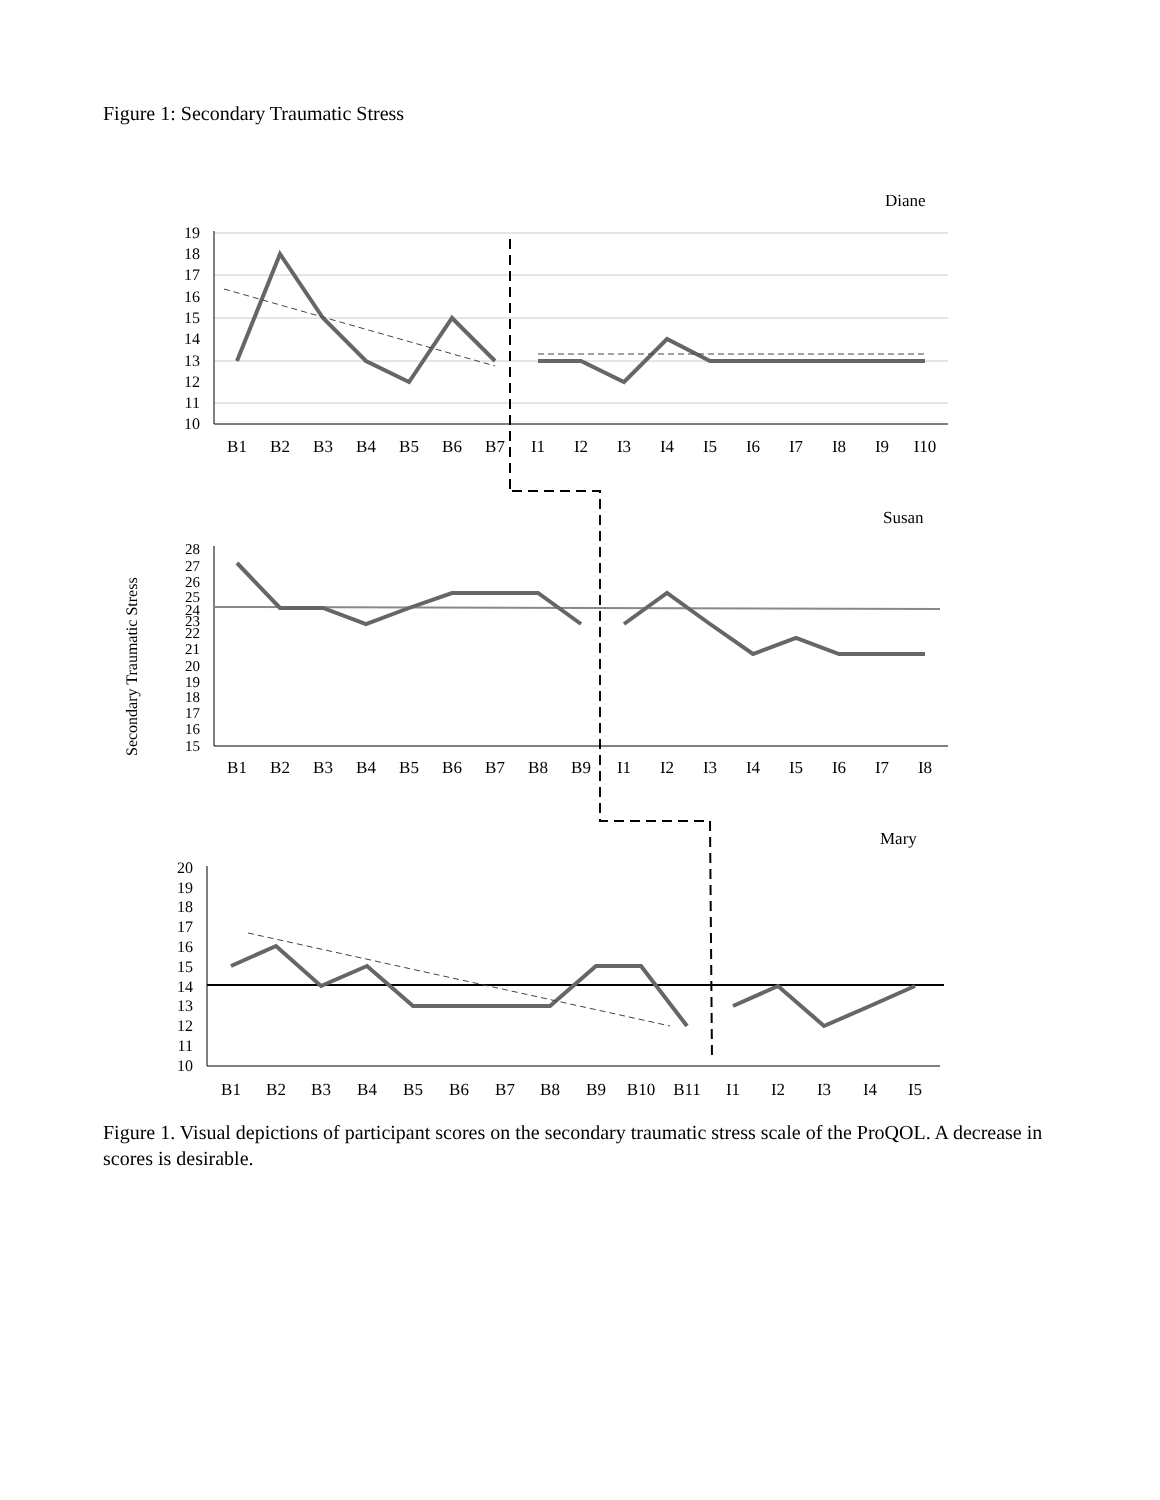Figure 1: Secondary Traumatic Stress
Diane
19
18
17
16
15
14
13
12
11
10
B1
B2
B3
B4
B5
B6
B7
I1
I2
I3
I4
I5
I6
I7
I8
I9
I10
Susan
Secondary Traumatic Stress
28
27
26
25
24
23
22
21
20
19
18
17
16
15
B1
B2
B3
B4
B5
B6
B7
B8
B9
I1
I2
I3
I4
I5
I6
I7
I8
Mary
20
19
18
17
16
15
14
13
12
11
10
B1
B2
B3
B4
B5
B6
B7
B8
B9
B10
B11
I1
I2
I3
I4
I5
Figure 1. Visual depictions of participant scores on the secondary traumatic stress scale of the ProQOL. A decrease in scores is desirable.